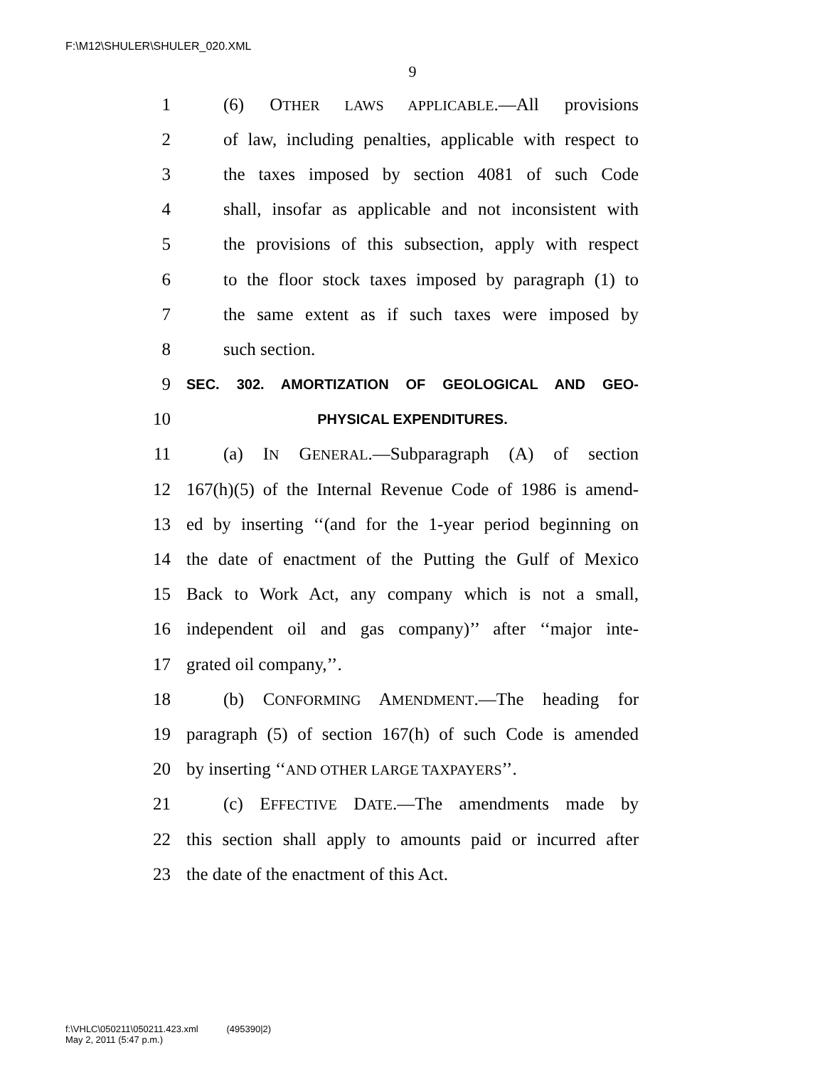F:\M12\SHULER\SHULER_020.XML
9
1 (6) OTHER LAWS APPLICABLE.—All provisions
2 of law, including penalties, applicable with respect to
3 the taxes imposed by section 4081 of such Code
4 shall, insofar as applicable and not inconsistent with
5 the provisions of this subsection, apply with respect
6 to the floor stock taxes imposed by paragraph (1) to
7 the same extent as if such taxes were imposed by
8 such section.
9 SEC. 302. AMORTIZATION OF GEOLOGICAL AND GEO-
10 PHYSICAL EXPENDITURES.
11 (a) IN GENERAL.—Subparagraph (A) of section
12 167(h)(5) of the Internal Revenue Code of 1986 is amend-
13 ed by inserting ‘‘(and for the 1-year period beginning on
14 the date of enactment of the Putting the Gulf of Mexico
15 Back to Work Act, any company which is not a small,
16 independent oil and gas company)’’ after ‘‘major inte-
17 grated oil company,’’.
18 (b) CONFORMING AMENDMENT.—The heading for
19 paragraph (5) of section 167(h) of such Code is amended
20 by inserting ‘‘AND OTHER LARGE TAXPAYERS’’.
21 (c) EFFECTIVE DATE.—The amendments made by
22 this section shall apply to amounts paid or incurred after
23 the date of the enactment of this Act.
f:\VHLC\050211\050211.423.xml (495390|2)
May 2, 2011 (5:47 p.m.)